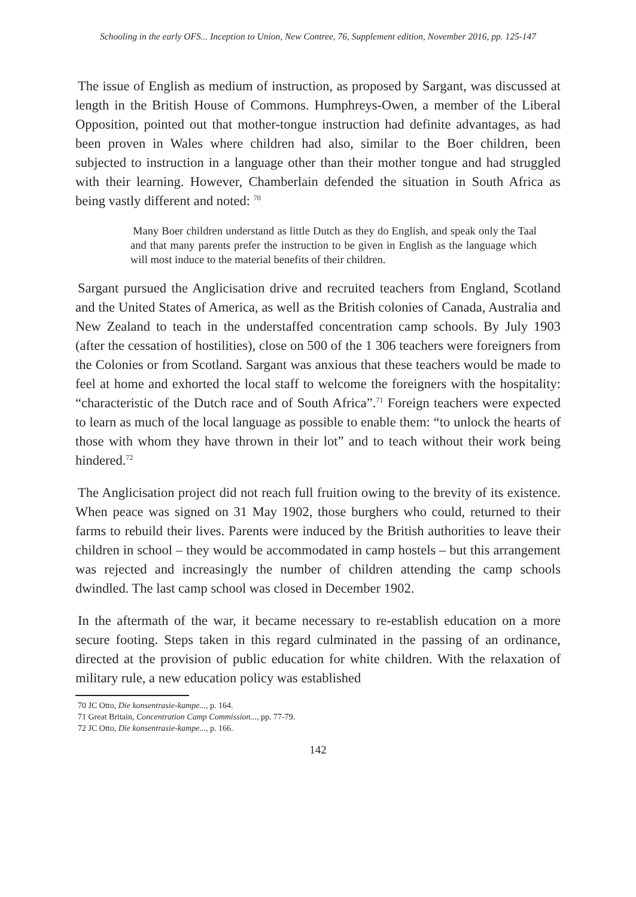Schooling in the early OFS... Inception to Union, New Contree, 76, Supplement edition, November 2016, pp. 125-147
The issue of English as medium of instruction, as proposed by Sargant, was discussed at length in the British House of Commons. Humphreys-Owen, a member of the Liberal Opposition, pointed out that mother-tongue instruction had definite advantages, as had been proven in Wales where children had also, similar to the Boer children, been subjected to instruction in a language other than their mother tongue and had struggled with their learning. However, Chamberlain defended the situation in South Africa as being vastly different and noted: <sup>70</sup>
Many Boer children understand as little Dutch as they do English, and speak only the Taal and that many parents prefer the instruction to be given in English as the language which will most induce to the material benefits of their children.
Sargant pursued the Anglicisation drive and recruited teachers from England, Scotland and the United States of America, as well as the British colonies of Canada, Australia and New Zealand to teach in the understaffed concentration camp schools. By July 1903 (after the cessation of hostilities), close on 500 of the 1 306 teachers were foreigners from the Colonies or from Scotland. Sargant was anxious that these teachers would be made to feel at home and exhorted the local staff to welcome the foreigners with the hospitality: “characteristic of the Dutch race and of South Africa”.<sup>71</sup> Foreign teachers were expected to learn as much of the local language as possible to enable them: “to unlock the hearts of those with whom they have thrown in their lot” and to teach without their work being hindered.<sup>72</sup>
The Anglicisation project did not reach full fruition owing to the brevity of its existence. When peace was signed on 31 May 1902, those burghers who could, returned to their farms to rebuild their lives. Parents were induced by the British authorities to leave their children in school – they would be accommodated in camp hostels – but this arrangement was rejected and increasingly the number of children attending the camp schools dwindled. The last camp school was closed in December 1902.
In the aftermath of the war, it became necessary to re-establish education on a more secure footing. Steps taken in this regard culminated in the passing of an ordinance, directed at the provision of public education for white children. With the relaxation of military rule, a new education policy was established
70 JC Otto, Die konsentrasie-kampe..., p. 164.
71 Great Britain, Concentration Camp Commission..., pp. 77-79.
72 JC Otto, Die konsentrasie-kampe..., p. 166.
142